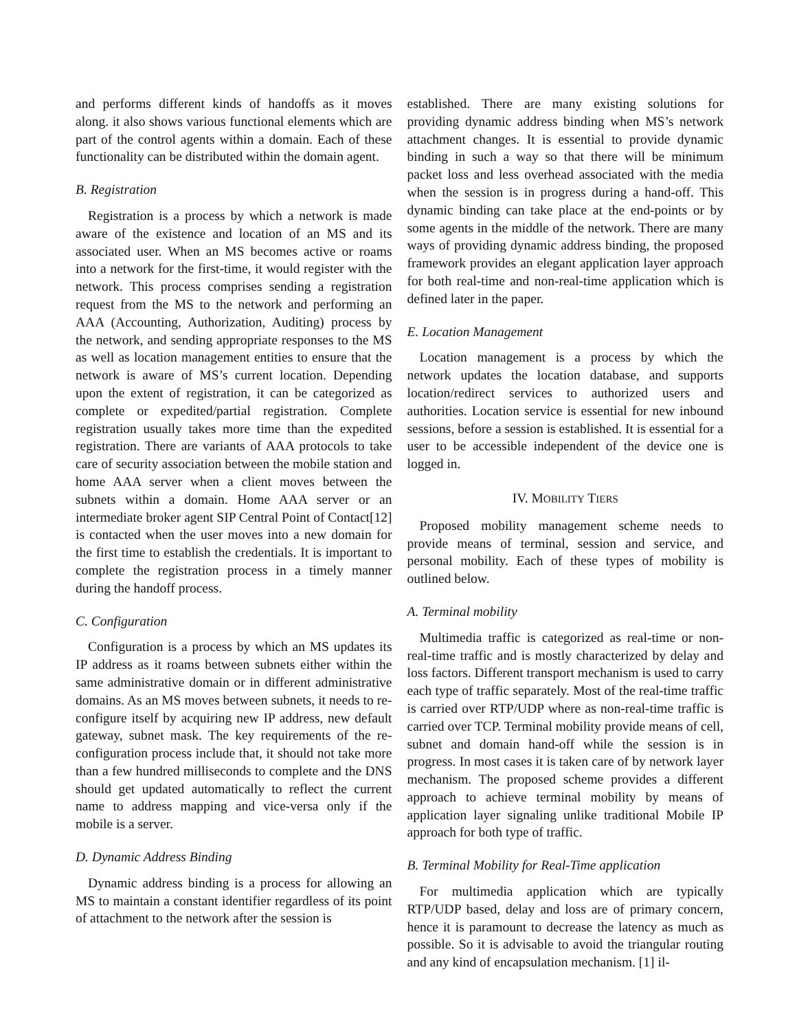and performs different kinds of handoffs as it moves along. it also shows various functional elements which are part of the control agents within a domain. Each of these functionality can be distributed within the domain agent.
B. Registration
Registration is a process by which a network is made aware of the existence and location of an MS and its associated user. When an MS becomes active or roams into a network for the first-time, it would register with the network. This process comprises sending a registration request from the MS to the network and performing an AAA (Accounting, Authorization, Auditing) process by the network, and sending appropriate responses to the MS as well as location management entities to ensure that the network is aware of MS’s current location. Depending upon the extent of registration, it can be categorized as complete or expedited/partial registration. Complete registration usually takes more time than the expedited registration. There are variants of AAA protocols to take care of security association between the mobile station and home AAA server when a client moves between the subnets within a domain. Home AAA server or an intermediate broker agent SIP Central Point of Contact[12] is contacted when the user moves into a new domain for the first time to establish the credentials. It is important to complete the registration process in a timely manner during the handoff process.
C. Configuration
Configuration is a process by which an MS updates its IP address as it roams between subnets either within the same administrative domain or in different administrative domains. As an MS moves between subnets, it needs to re-configure itself by acquiring new IP address, new default gateway, subnet mask. The key requirements of the re-configuration process include that, it should not take more than a few hundred milliseconds to complete and the DNS should get updated automatically to reflect the current name to address mapping and vice-versa only if the mobile is a server.
D. Dynamic Address Binding
Dynamic address binding is a process for allowing an MS to maintain a constant identifier regardless of its point of attachment to the network after the session is
established. There are many existing solutions for providing dynamic address binding when MS’s network attachment changes. It is essential to provide dynamic binding in such a way so that there will be minimum packet loss and less overhead associated with the media when the session is in progress during a hand-off. This dynamic binding can take place at the end-points or by some agents in the middle of the network. There are many ways of providing dynamic address binding, the proposed framework provides an elegant application layer approach for both real-time and non-real-time application which is defined later in the paper.
E. Location Management
Location management is a process by which the network updates the location database, and supports location/redirect services to authorized users and authorities. Location service is essential for new inbound sessions, before a session is established. It is essential for a user to be accessible independent of the device one is logged in.
IV. MOBILITY TIERS
Proposed mobility management scheme needs to provide means of terminal, session and service, and personal mobility. Each of these types of mobility is outlined below.
A. Terminal mobility
Multimedia traffic is categorized as real-time or non-real-time traffic and is mostly characterized by delay and loss factors. Different transport mechanism is used to carry each type of traffic separately. Most of the real-time traffic is carried over RTP/UDP where as non-real-time traffic is carried over TCP. Terminal mobility provide means of cell, subnet and domain hand-off while the session is in progress. In most cases it is taken care of by network layer mechanism. The proposed scheme provides a different approach to achieve terminal mobility by means of application layer signaling unlike traditional Mobile IP approach for both type of traffic.
B. Terminal Mobility for Real-Time application
For multimedia application which are typically RTP/UDP based, delay and loss are of primary concern, hence it is paramount to decrease the latency as much as possible. So it is advisable to avoid the triangular routing and any kind of encapsulation mechanism. [1] il-